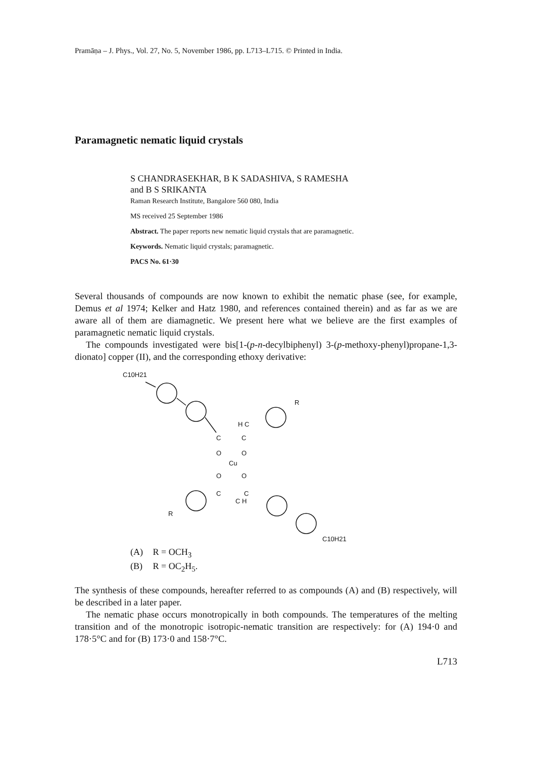Pramāṇa – J. Phys., Vol. 27, No. 5, November 1986, pp. L713–L715. © Printed in India.
Paramagnetic nematic liquid crystals
S CHANDRASEKHAR, B K SADASHIVA, S RAMESHA
and B S SRIKANTA
Raman Research Institute, Bangalore 560 080, India
MS received 25 September 1986
Abstract. The paper reports new nematic liquid crystals that are paramagnetic.
Keywords. Nematic liquid crystals; paramagnetic.
PACS No. 61·30
Several thousands of compounds are now known to exhibit the nematic phase (see, for example, Demus et al 1974; Kelker and Hatz 1980, and references contained therein) and as far as we are aware all of them are diamagnetic. We present here what we believe are the first examples of paramagnetic nematic liquid crystals.
The compounds investigated were bis[1-(p-n-decylbiphenyl) 3-(p-methoxy-phenyl)propane-1,3-dionato] copper (II), and the corresponding ethoxy derivative:
C10H21
C
H C
C
O
O
Cu
O
O
C
C H
C
R
R
C10H21
(A) R = OCH<sub>3</sub>
(B) R = OC<sub>2</sub>H<sub>5</sub>.
The synthesis of these compounds, hereafter referred to as compounds (A) and (B) respectively, will be described in a later paper.
The nematic phase occurs monotropically in both compounds. The temperatures of the melting transition and of the monotropic isotropic-nematic transition are respectively: for (A) 194·0 and 178·5°C and for (B) 173·0 and 158·7°C.
L713